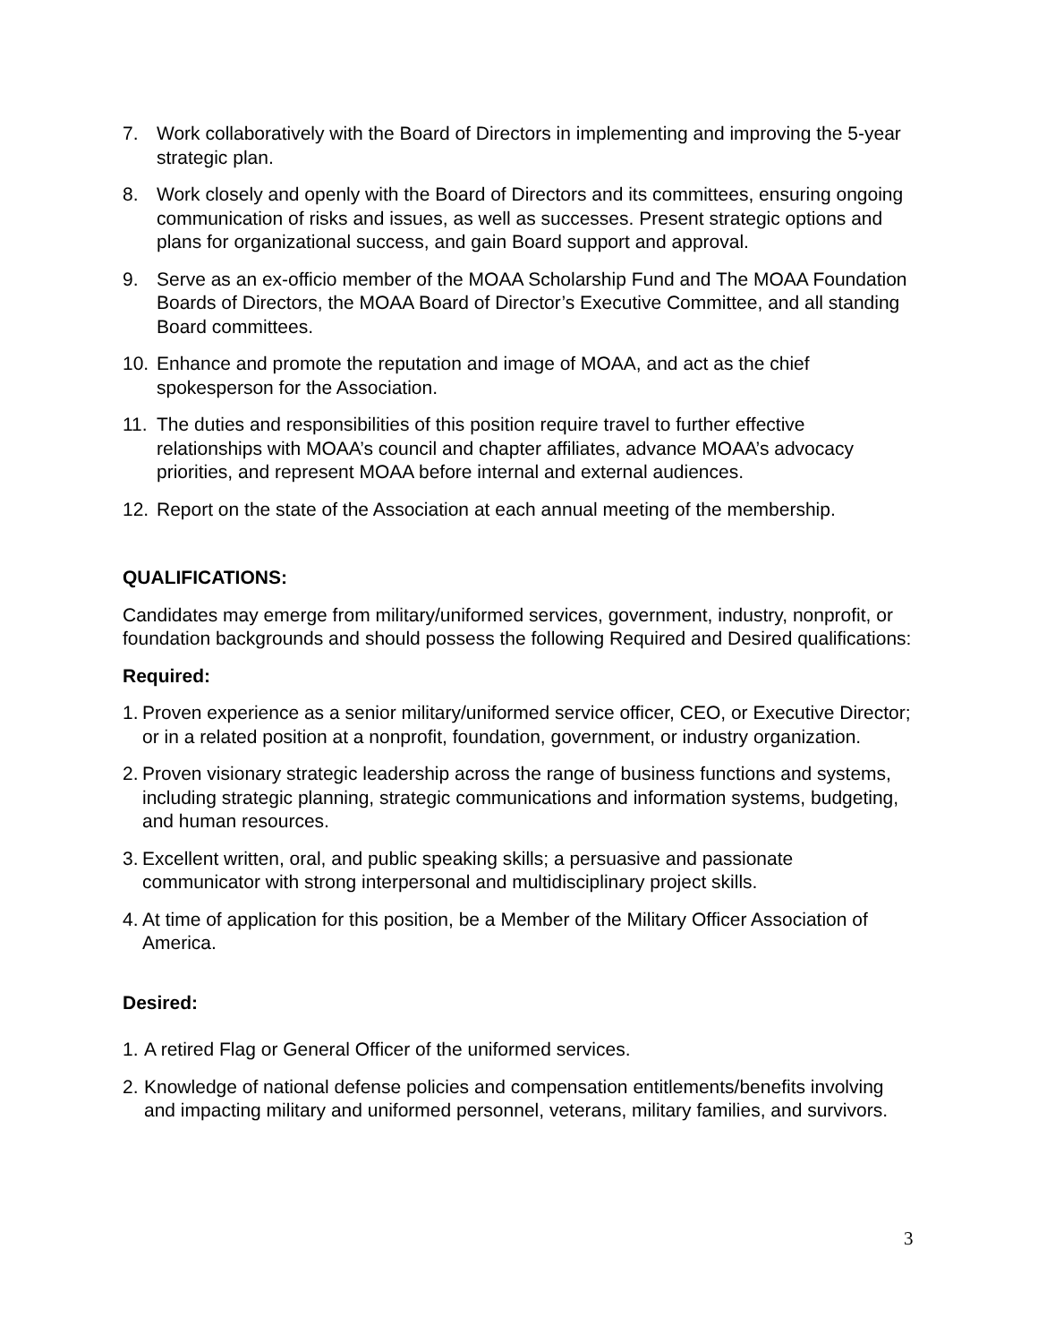7. Work collaboratively with the Board of Directors in implementing and improving the 5-year strategic plan.
8. Work closely and openly with the Board of Directors and its committees, ensuring ongoing communication of risks and issues, as well as successes. Present strategic options and plans for organizational success, and gain Board support and approval.
9. Serve as an ex-officio member of the MOAA Scholarship Fund and The MOAA Foundation Boards of Directors, the MOAA Board of Director’s Executive Committee, and all standing Board committees.
10. Enhance and promote the reputation and image of MOAA, and act as the chief spokesperson for the Association.
11. The duties and responsibilities of this position require travel to further effective relationships with MOAA’s council and chapter affiliates, advance MOAA’s advocacy priorities, and represent MOAA before internal and external audiences.
12. Report on the state of the Association at each annual meeting of the membership.
QUALIFICATIONS:
Candidates may emerge from military/uniformed services, government, industry, nonprofit, or foundation backgrounds and should possess the following Required and Desired qualifications:
Required:
1. Proven experience as a senior military/uniformed service officer, CEO, or Executive Director; or in a related position at a nonprofit, foundation, government, or industry organization.
2. Proven visionary strategic leadership across the range of business functions and systems, including strategic planning, strategic communications and information systems, budgeting, and human resources.
3. Excellent written, oral, and public speaking skills; a persuasive and passionate communicator with strong interpersonal and multidisciplinary project skills.
4. At time of application for this position, be a Member of the Military Officer Association of America.
Desired:
1. A retired Flag or General Officer of the uniformed services.
2. Knowledge of national defense policies and compensation entitlements/benefits involving and impacting military and uniformed personnel, veterans, military families, and survivors.
3